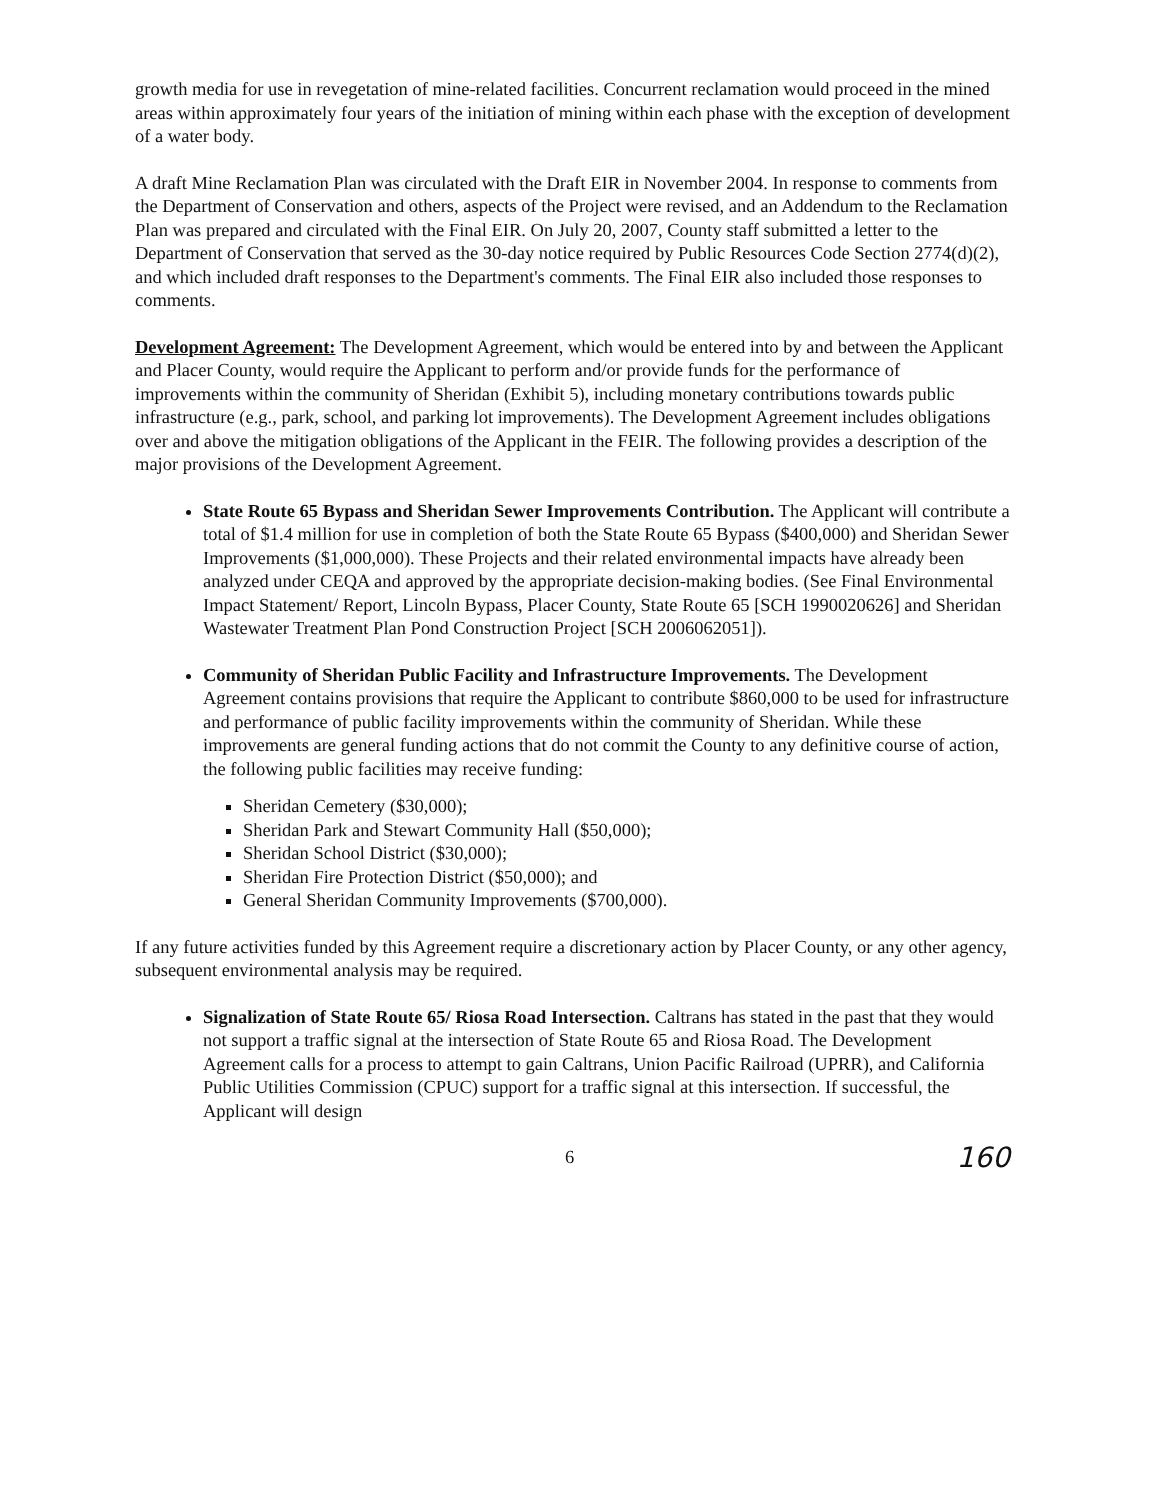growth media for use in revegetation of mine-related facilities. Concurrent reclamation would proceed in the mined areas within approximately four years of the initiation of mining within each phase with the exception of development of a water body.
A draft Mine Reclamation Plan was circulated with the Draft EIR in November 2004. In response to comments from the Department of Conservation and others, aspects of the Project were revised, and an Addendum to the Reclamation Plan was prepared and circulated with the Final EIR. On July 20, 2007, County staff submitted a letter to the Department of Conservation that served as the 30-day notice required by Public Resources Code Section 2774(d)(2), and which included draft responses to the Department's comments. The Final EIR also included those responses to comments.
Development Agreement: The Development Agreement, which would be entered into by and between the Applicant and Placer County, would require the Applicant to perform and/or provide funds for the performance of improvements within the community of Sheridan (Exhibit 5), including monetary contributions towards public infrastructure (e.g., park, school, and parking lot improvements). The Development Agreement includes obligations over and above the mitigation obligations of the Applicant in the FEIR. The following provides a description of the major provisions of the Development Agreement.
State Route 65 Bypass and Sheridan Sewer Improvements Contribution. The Applicant will contribute a total of $1.4 million for use in completion of both the State Route 65 Bypass ($400,000) and Sheridan Sewer Improvements ($1,000,000). These Projects and their related environmental impacts have already been analyzed under CEQA and approved by the appropriate decision-making bodies. (See Final Environmental Impact Statement/ Report, Lincoln Bypass, Placer County, State Route 65 [SCH 1990020626] and Sheridan Wastewater Treatment Plan Pond Construction Project [SCH 2006062051]).
Community of Sheridan Public Facility and Infrastructure Improvements. The Development Agreement contains provisions that require the Applicant to contribute $860,000 to be used for infrastructure and performance of public facility improvements within the community of Sheridan. While these improvements are general funding actions that do not commit the County to any definitive course of action, the following public facilities may receive funding:
Sheridan Cemetery ($30,000);
Sheridan Park and Stewart Community Hall ($50,000);
Sheridan School District ($30,000);
Sheridan Fire Protection District ($50,000); and
General Sheridan Community Improvements ($700,000).
If any future activities funded by this Agreement require a discretionary action by Placer County, or any other agency, subsequent environmental analysis may be required.
Signalization of State Route 65/ Riosa Road Intersection. Caltrans has stated in the past that they would not support a traffic signal at the intersection of State Route 65 and Riosa Road. The Development Agreement calls for a process to attempt to gain Caltrans, Union Pacific Railroad (UPRR), and California Public Utilities Commission (CPUC) support for a traffic signal at this intersection. If successful, the Applicant will design
6 160